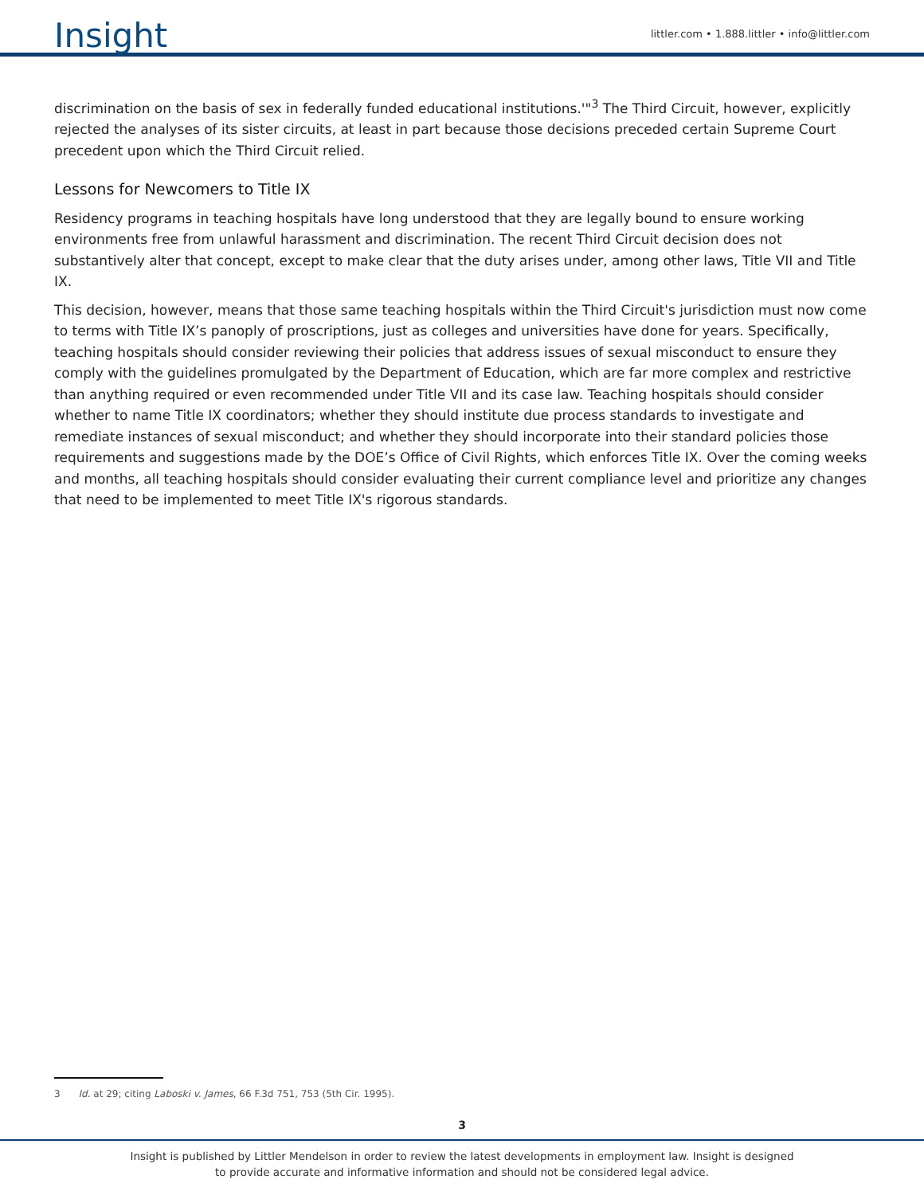Insight
littler.com • 1.888.littler • info@littler.com
discrimination on the basis of sex in federally funded educational institutions.'"<sup>3</sup> The Third Circuit, however, explicitly rejected the analyses of its sister circuits, at least in part because those decisions preceded certain Supreme Court precedent upon which the Third Circuit relied.
Lessons for Newcomers to Title IX
Residency programs in teaching hospitals have long understood that they are legally bound to ensure working environments free from unlawful harassment and discrimination. The recent Third Circuit decision does not substantively alter that concept, except to make clear that the duty arises under, among other laws, Title VII and Title IX.
This decision, however, means that those same teaching hospitals within the Third Circuit's jurisdiction must now come to terms with Title IX’s panoply of proscriptions, just as colleges and universities have done for years. Specifically, teaching hospitals should consider reviewing their policies that address issues of sexual misconduct to ensure they comply with the guidelines promulgated by the Department of Education, which are far more complex and restrictive than anything required or even recommended under Title VII and its case law. Teaching hospitals should consider whether to name Title IX coordinators; whether they should institute due process standards to investigate and remediate instances of sexual misconduct; and whether they should incorporate into their standard policies those requirements and suggestions made by the DOE’s Office of Civil Rights, which enforces Title IX. Over the coming weeks and months, all teaching hospitals should consider evaluating their current compliance level and prioritize any changes that need to be implemented to meet Title IX's rigorous standards.
3 Id. at 29; citing Laboski v. James, 66 F.3d 751, 753 (5th Cir. 1995).
3
Insight is published by Littler Mendelson in order to review the latest developments in employment law. Insight is designed
to provide accurate and informative information and should not be considered legal advice.